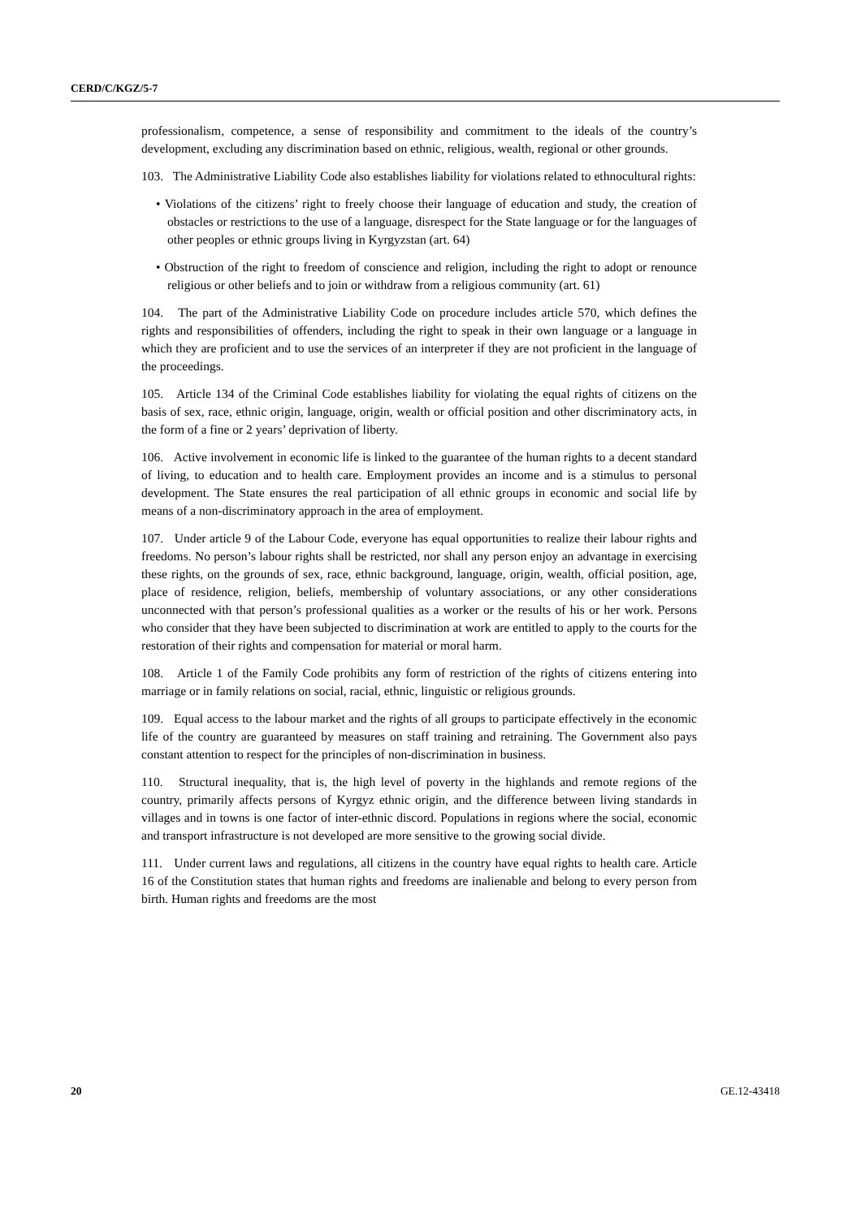CERD/C/KGZ/5-7
professionalism, competence, a sense of responsibility and commitment to the ideals of the country’s development, excluding any discrimination based on ethnic, religious, wealth, regional or other grounds.
103. The Administrative Liability Code also establishes liability for violations related to ethnocultural rights:
• Violations of the citizens’ right to freely choose their language of education and study, the creation of obstacles or restrictions to the use of a language, disrespect for the State language or for the languages of other peoples or ethnic groups living in Kyrgyzstan (art. 64)
• Obstruction of the right to freedom of conscience and religion, including the right to adopt or renounce religious or other beliefs and to join or withdraw from a religious community (art. 61)
104. The part of the Administrative Liability Code on procedure includes article 570, which defines the rights and responsibilities of offenders, including the right to speak in their own language or a language in which they are proficient and to use the services of an interpreter if they are not proficient in the language of the proceedings.
105. Article 134 of the Criminal Code establishes liability for violating the equal rights of citizens on the basis of sex, race, ethnic origin, language, origin, wealth or official position and other discriminatory acts, in the form of a fine or 2 years’ deprivation of liberty.
106. Active involvement in economic life is linked to the guarantee of the human rights to a decent standard of living, to education and to health care. Employment provides an income and is a stimulus to personal development. The State ensures the real participation of all ethnic groups in economic and social life by means of a non-discriminatory approach in the area of employment.
107. Under article 9 of the Labour Code, everyone has equal opportunities to realize their labour rights and freedoms. No person’s labour rights shall be restricted, nor shall any person enjoy an advantage in exercising these rights, on the grounds of sex, race, ethnic background, language, origin, wealth, official position, age, place of residence, religion, beliefs, membership of voluntary associations, or any other considerations unconnected with that person’s professional qualities as a worker or the results of his or her work. Persons who consider that they have been subjected to discrimination at work are entitled to apply to the courts for the restoration of their rights and compensation for material or moral harm.
108. Article 1 of the Family Code prohibits any form of restriction of the rights of citizens entering into marriage or in family relations on social, racial, ethnic, linguistic or religious grounds.
109. Equal access to the labour market and the rights of all groups to participate effectively in the economic life of the country are guaranteed by measures on staff training and retraining. The Government also pays constant attention to respect for the principles of non-discrimination in business.
110. Structural inequality, that is, the high level of poverty in the highlands and remote regions of the country, primarily affects persons of Kyrgyz ethnic origin, and the difference between living standards in villages and in towns is one factor of inter-ethnic discord. Populations in regions where the social, economic and transport infrastructure is not developed are more sensitive to the growing social divide.
111. Under current laws and regulations, all citizens in the country have equal rights to health care. Article 16 of the Constitution states that human rights and freedoms are inalienable and belong to every person from birth. Human rights and freedoms are the most
20 GE.12-43418